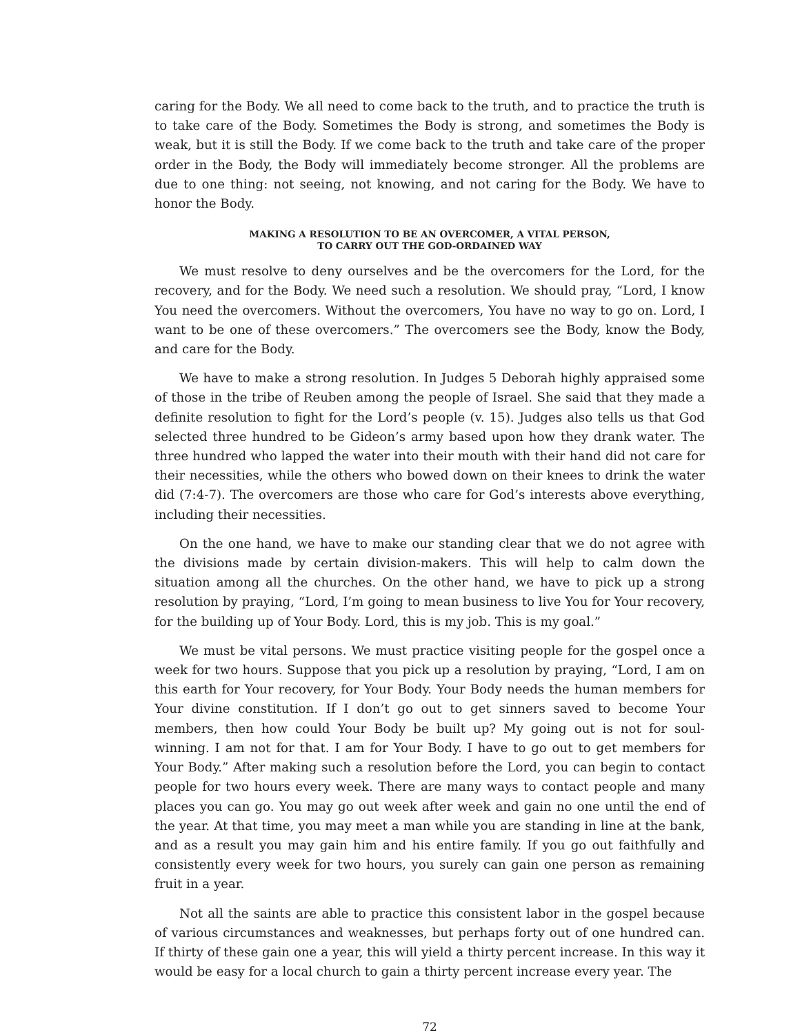caring for the Body. We all need to come back to the truth, and to practice the truth is to take care of the Body. Sometimes the Body is strong, and sometimes the Body is weak, but it is still the Body. If we come back to the truth and take care of the proper order in the Body, the Body will immediately become stronger. All the problems are due to one thing: not seeing, not knowing, and not caring for the Body. We have to honor the Body.
MAKING A RESOLUTION TO BE AN OVERCOMER, A VITAL PERSON,
TO CARRY OUT THE GOD-ORDAINED WAY
We must resolve to deny ourselves and be the overcomers for the Lord, for the recovery, and for the Body. We need such a resolution. We should pray, “Lord, I know You need the overcomers. Without the overcomers, You have no way to go on. Lord, I want to be one of these overcomers.” The overcomers see the Body, know the Body, and care for the Body.
We have to make a strong resolution. In Judges 5 Deborah highly appraised some of those in the tribe of Reuben among the people of Israel. She said that they made a definite resolution to fight for the Lord’s people (v. 15). Judges also tells us that God selected three hundred to be Gideon’s army based upon how they drank water. The three hundred who lapped the water into their mouth with their hand did not care for their necessities, while the others who bowed down on their knees to drink the water did (7:4-7). The overcomers are those who care for God’s interests above everything, including their necessities.
On the one hand, we have to make our standing clear that we do not agree with the divisions made by certain division-makers. This will help to calm down the situation among all the churches. On the other hand, we have to pick up a strong resolution by praying, “Lord, I’m going to mean business to live You for Your recovery, for the building up of Your Body. Lord, this is my job. This is my goal.”
We must be vital persons. We must practice visiting people for the gospel once a week for two hours. Suppose that you pick up a resolution by praying, “Lord, I am on this earth for Your recovery, for Your Body. Your Body needs the human members for Your divine constitution. If I don’t go out to get sinners saved to become Your members, then how could Your Body be built up? My going out is not for soul-winning. I am not for that. I am for Your Body. I have to go out to get members for Your Body.” After making such a resolution before the Lord, you can begin to contact people for two hours every week. There are many ways to contact people and many places you can go. You may go out week after week and gain no one until the end of the year. At that time, you may meet a man while you are standing in line at the bank, and as a result you may gain him and his entire family. If you go out faithfully and consistently every week for two hours, you surely can gain one person as remaining fruit in a year.
Not all the saints are able to practice this consistent labor in the gospel because of various circumstances and weaknesses, but perhaps forty out of one hundred can. If thirty of these gain one a year, this will yield a thirty percent increase. In this way it would be easy for a local church to gain a thirty percent increase every year. The
72